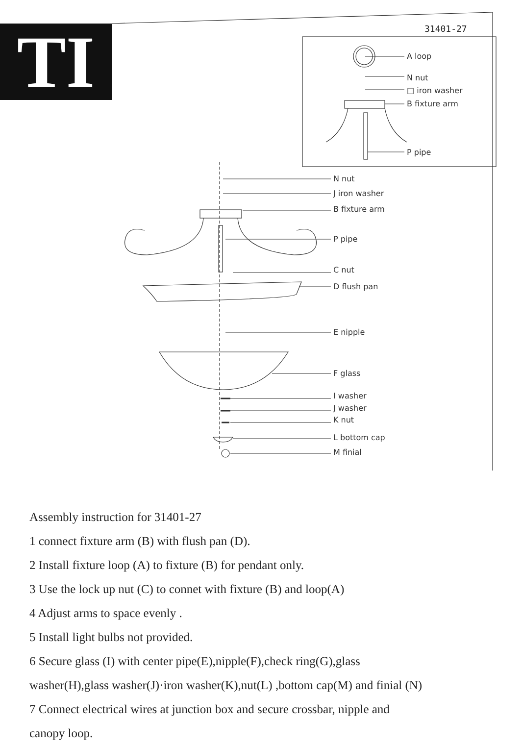TI 31401-27
A loop
N nut
□ iron washer
B fixture arm
P pipe
N nut
J iron washer
B fixture arm
P pipe
C nut
D flush pan
E nipple
F glass
I washer
J washer
K nut
L bottom cap
M finial
Assembly instruction for 31401-27
1 connect fixture arm (B) with flush pan (D).
2 Install fixture loop (A) to fixture (B) for pendant only.
3 Use the lock up nut (C) to connet with fixture (B) and loop(A)
4 Adjust arms to space evenly .
5 Install light bulbs not provided.
6 Secure glass (I) with center pipe(E),nipple(F),check ring(G),glass
washer(H),glass washer(J)·iron washer(K),nut(L) ,bottom cap(M) and finial (N)
7 Connect electrical wires at junction box and secure crossbar, nipple and
canopy loop.